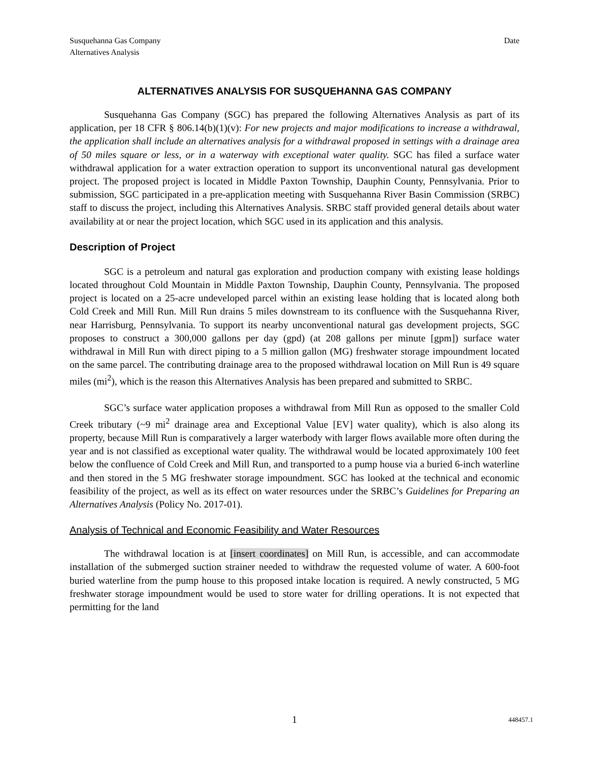Susquehanna Gas Company
Alternatives Analysis
Date
ALTERNATIVES ANALYSIS FOR SUSQUEHANNA GAS COMPANY
Susquehanna Gas Company (SGC) has prepared the following Alternatives Analysis as part of its application, per 18 CFR § 806.14(b)(1)(v): For new projects and major modifications to increase a withdrawal, the application shall include an alternatives analysis for a withdrawal proposed in settings with a drainage area of 50 miles square or less, or in a waterway with exceptional water quality. SGC has filed a surface water withdrawal application for a water extraction operation to support its unconventional natural gas development project. The proposed project is located in Middle Paxton Township, Dauphin County, Pennsylvania. Prior to submission, SGC participated in a pre-application meeting with Susquehanna River Basin Commission (SRBC) staff to discuss the project, including this Alternatives Analysis. SRBC staff provided general details about water availability at or near the project location, which SGC used in its application and this analysis.
Description of Project
SGC is a petroleum and natural gas exploration and production company with existing lease holdings located throughout Cold Mountain in Middle Paxton Township, Dauphin County, Pennsylvania. The proposed project is located on a 25-acre undeveloped parcel within an existing lease holding that is located along both Cold Creek and Mill Run. Mill Run drains 5 miles downstream to its confluence with the Susquehanna River, near Harrisburg, Pennsylvania. To support its nearby unconventional natural gas development projects, SGC proposes to construct a 300,000 gallons per day (gpd) (at 208 gallons per minute [gpm]) surface water withdrawal in Mill Run with direct piping to a 5 million gallon (MG) freshwater storage impoundment located on the same parcel. The contributing drainage area to the proposed withdrawal location on Mill Run is 49 square miles (mi<sup>2</sup>), which is the reason this Alternatives Analysis has been prepared and submitted to SRBC.
SGC’s surface water application proposes a withdrawal from Mill Run as opposed to the smaller Cold Creek tributary (~9 mi<sup>2</sup> drainage area and Exceptional Value [EV] water quality), which is also along its property, because Mill Run is comparatively a larger waterbody with larger flows available more often during the year and is not classified as exceptional water quality. The withdrawal would be located approximately 100 feet below the confluence of Cold Creek and Mill Run, and transported to a pump house via a buried 6-inch waterline and then stored in the 5 MG freshwater storage impoundment. SGC has looked at the technical and economic feasibility of the project, as well as its effect on water resources under the SRBC’s Guidelines for Preparing an Alternatives Analysis (Policy No. 2017-01).
Analysis of Technical and Economic Feasibility and Water Resources
The withdrawal location is at [insert coordinates] on Mill Run, is accessible, and can accommodate installation of the submerged suction strainer needed to withdraw the requested volume of water. A 600-foot buried waterline from the pump house to this proposed intake location is required. A newly constructed, 5 MG freshwater storage impoundment would be used to store water for drilling operations. It is not expected that permitting for the land
1
448457.1